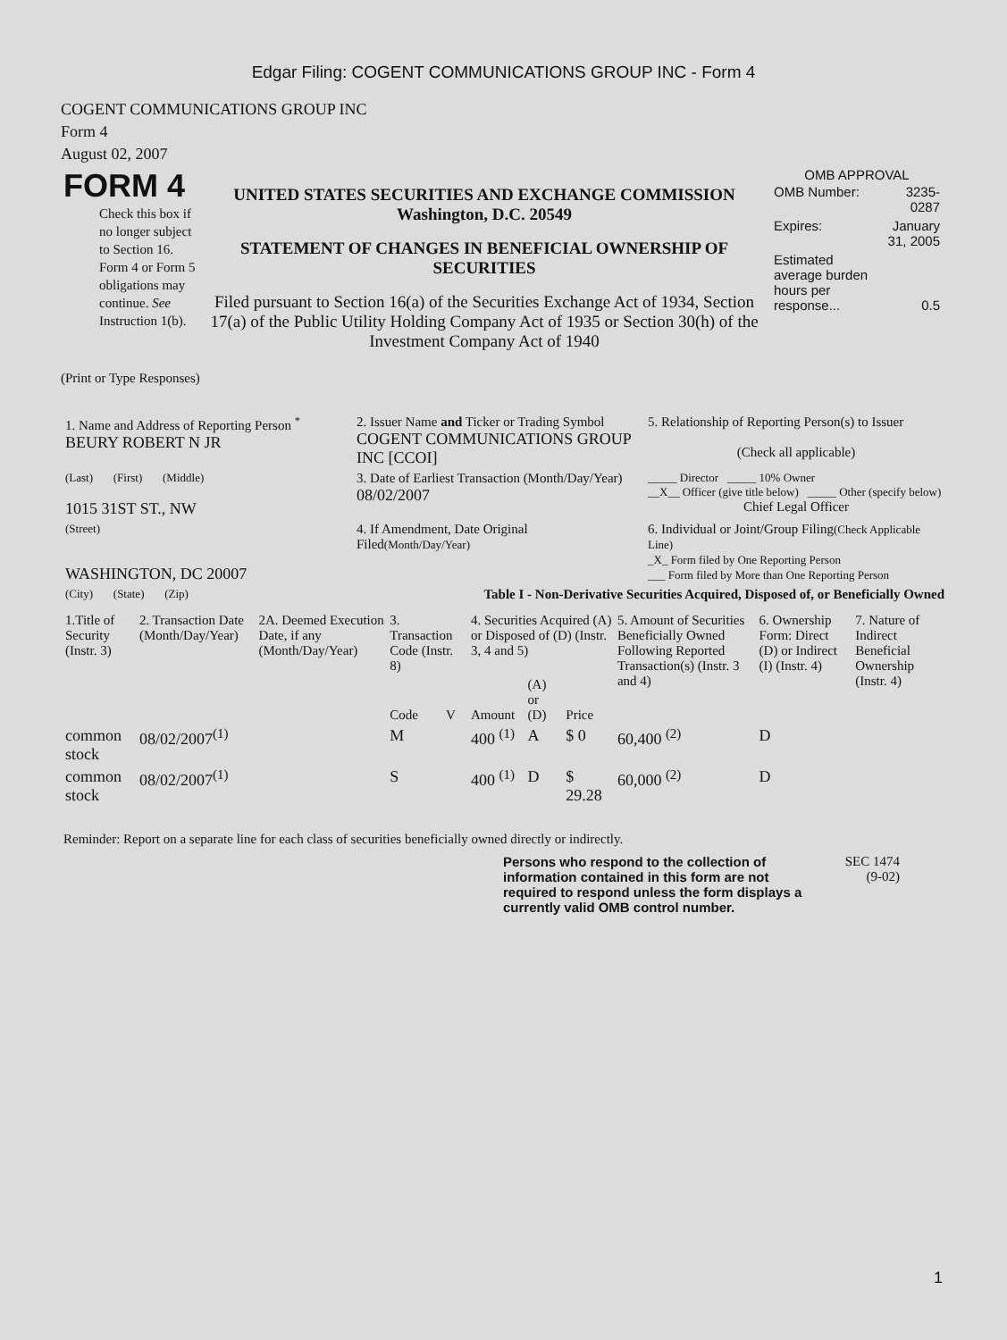Edgar Filing: COGENT COMMUNICATIONS GROUP INC - Form 4
COGENT COMMUNICATIONS GROUP INC
Form 4
August 02, 2007
| FORM 4 Check this box if no longer subject to Section 16. Form 4 or Form 5 obligations may continue. See Instruction 1(b). | UNITED STATES SECURITIES AND EXCHANGE COMMISSION Washington, D.C. 20549 STATEMENT OF CHANGES IN BENEFICIAL OWNERSHIP OF SECURITIES Filed pursuant to Section 16(a) of the Securities Exchange Act of 1934, Section 17(a) of the Public Utility Holding Company Act of 1935 or Section 30(h) of the Investment Company Act of 1940 | OMB APPROVAL / OMB Number: / 3235-0287 / / Expires: / January 31, 2005 / / Estimated average burden hours per response... / 0.5 / |
(Print or Type Responses)
| 1. Name and Address of Reporting Person <sup>*</sup> BEURY ROBERT N JR | 2. Issuer Name and Ticker or Trading Symbol COGENT COMMUNICATIONS GROUP INC [CCOI] | 5. Relationship of Reporting Person(s) to Issuer (Check all applicable) |
| (Last) (First) (Middle) 1015 31ST ST., NW | 3. Date of Earliest Transaction (Month/Day/Year) 08/02/2007 | _____ Director _____ 10% Owner __X__ Officer (give title below) _____ Other (specify below) Chief Legal Officer |
| (Street) WASHINGTON, DC 20007 | 4. If Amendment, Date Original Filed (Month/Day/Year) | 6. Individual or Joint/Group Filing (Check Applicable Line) _X_ Form filed by One Reporting Person ___ Form filed by More than One Reporting Person |
| (City) (State) (Zip) | Table I - Non-Derivative Securities Acquired, Disposed of, or Beneficially Owned | |
| 1.Title of Security (Instr. 3) | 2. Transaction Date (Month/Day/Year) | 2A. Deemed Execution Date, if any (Month/Day/Year) | 3. Transaction Code (Instr. 8) | | 4. Securities Acquired (A) or Disposed of (D) (Instr. 3, 4 and 5) | | | 5. Amount of Securities Beneficially Owned Following Reported Transaction(s) (Instr. 3 and 4) | 6. Ownership Form: Direct (D) or Indirect (I) (Instr. 4) | 7. Nature of Indirect Beneficial Ownership (Instr. 4) |
| --- | --- | --- | --- | --- | --- | --- | --- | --- | --- | --- |
| | | | Code | V | Amount | (A) or (D) | Price | | | |
| common stock | 08/02/2007<sup>(1)</sup> | | M | | 400 <sup>(1)</sup> | A | $ 0 | 60,400 <sup>(2)</sup> | D | |
| common stock | 08/02/2007<sup>(1)</sup> | | S | | 400 <sup>(1)</sup> | D | $ 29.28 | 60,000 <sup>(2)</sup> | D | |
Reminder: Report on a separate line for each class of securities beneficially owned directly or indirectly.
| Persons who respond to the collection of information contained in this form are not required to respond unless the form displays a currently valid OMB control number. | SEC 1474 (9-02) |
1